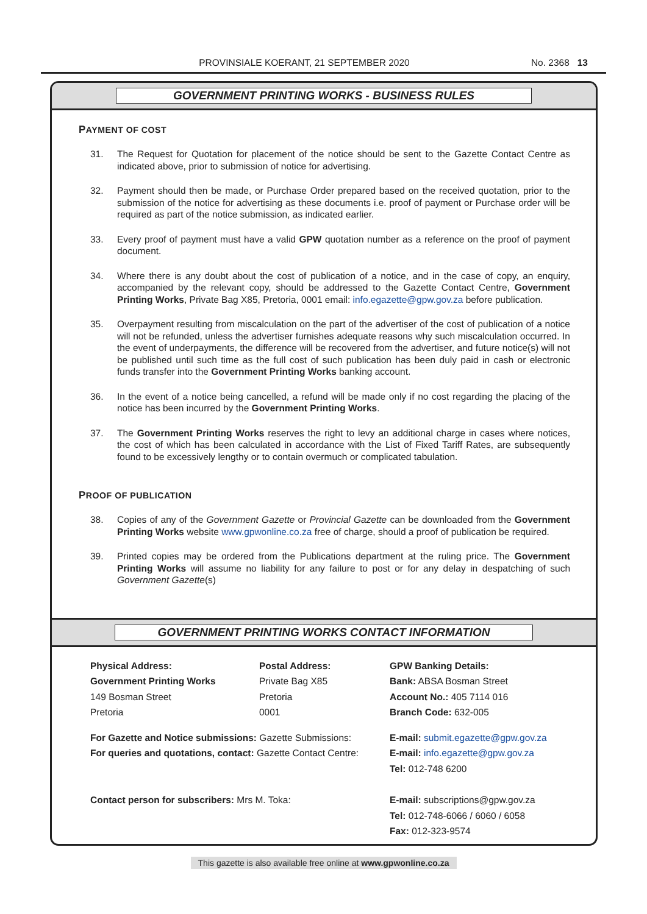PROVINSIALE KOERANT, 21 SEPTEMBER 2020 No. 2368 13
GOVERNMENT PRINTING WORKS - BUSINESS RULES
PAYMENT OF COST
31. The Request for Quotation for placement of the notice should be sent to the Gazette Contact Centre as indicated above, prior to submission of notice for advertising.
32. Payment should then be made, or Purchase Order prepared based on the received quotation, prior to the submission of the notice for advertising as these documents i.e. proof of payment or Purchase order will be required as part of the notice submission, as indicated earlier.
33. Every proof of payment must have a valid GPW quotation number as a reference on the proof of payment document.
34. Where there is any doubt about the cost of publication of a notice, and in the case of copy, an enquiry, accompanied by the relevant copy, should be addressed to the Gazette Contact Centre, Government Printing Works, Private Bag X85, Pretoria, 0001 email: info.egazette@gpw.gov.za before publication.
35. Overpayment resulting from miscalculation on the part of the advertiser of the cost of publication of a notice will not be refunded, unless the advertiser furnishes adequate reasons why such miscalculation occurred. In the event of underpayments, the difference will be recovered from the advertiser, and future notice(s) will not be published until such time as the full cost of such publication has been duly paid in cash or electronic funds transfer into the Government Printing Works banking account.
36. In the event of a notice being cancelled, a refund will be made only if no cost regarding the placing of the notice has been incurred by the Government Printing Works.
37. The Government Printing Works reserves the right to levy an additional charge in cases where notices, the cost of which has been calculated in accordance with the List of Fixed Tariff Rates, are subsequently found to be excessively lengthy or to contain overmuch or complicated tabulation.
PROOF OF PUBLICATION
38. Copies of any of the Government Gazette or Provincial Gazette can be downloaded from the Government Printing Works website www.gpwonline.co.za free of charge, should a proof of publication be required.
39. Printed copies may be ordered from the Publications department at the ruling price. The Government Printing Works will assume no liability for any failure to post or for any delay in despatching of such Government Gazette(s)
GOVERNMENT PRINTING WORKS CONTACT INFORMATION
Physical Address:
Government Printing Works
149 Bosman Street
Pretoria
Postal Address:
Private Bag X85
Pretoria
0001
GPW Banking Details:
Bank: ABSA Bosman Street
Account No.: 405 7114 016
Branch Code: 632-005
For Gazette and Notice submissions: Gazette Submissions:
For queries and quotations, contact: Gazette Contact Centre:
E-mail: submit.egazette@gpw.gov.za
E-mail: info.egazette@gpw.gov.za
Tel: 012-748 6200
Contact person for subscribers: Mrs M. Toka:
E-mail: subscriptions@gpw.gov.za
Tel: 012-748-6066 / 6060 / 6058
Fax: 012-323-9574
This gazette is also available free online at www.gpwonline.co.za